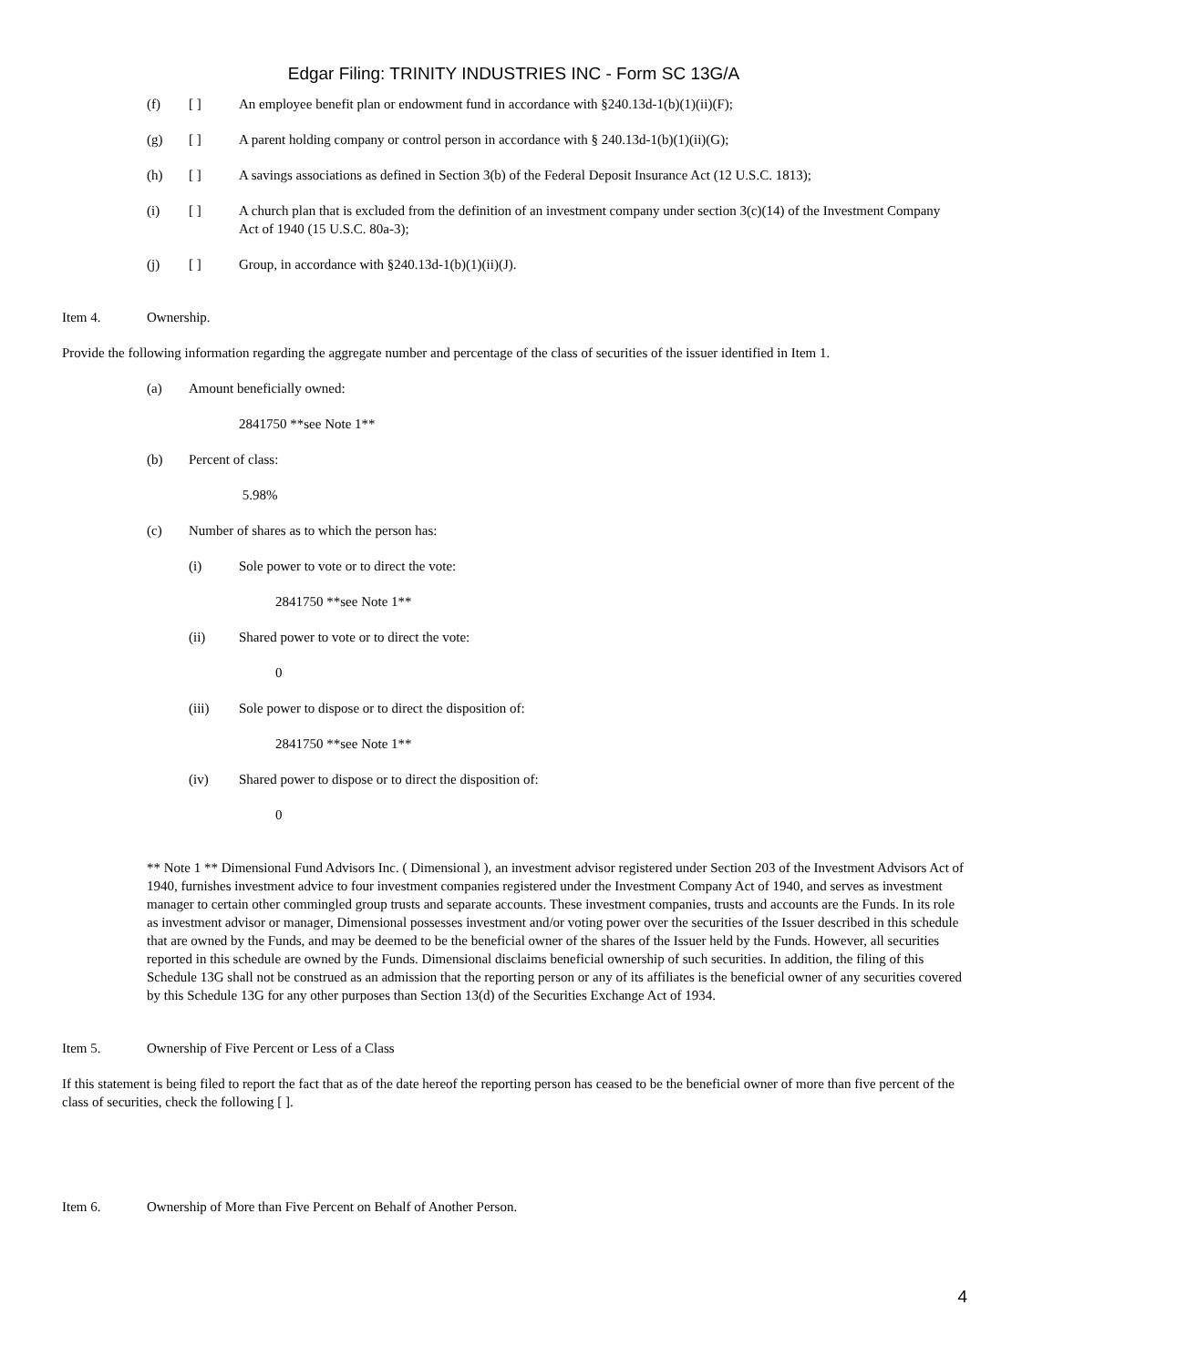Edgar Filing: TRINITY INDUSTRIES INC - Form SC 13G/A
(f) [ ] An employee benefit plan or endowment fund in accordance with §240.13d-1(b)(1)(ii)(F);
(g) [ ] A parent holding company or control person in accordance with § 240.13d-1(b)(1)(ii)(G);
(h) [ ] A savings associations as defined in Section 3(b) of the Federal Deposit Insurance Act (12 U.S.C. 1813);
(i) [ ] A church plan that is excluded from the definition of an investment company under section 3(c)(14) of the Investment Company Act of 1940 (15 U.S.C. 80a-3);
(j) [ ] Group, in accordance with §240.13d-1(b)(1)(ii)(J).
Item 4. Ownership.
Provide the following information regarding the aggregate number and percentage of the class of securities of the issuer identified in Item 1.
(a) Amount beneficially owned:
2841750 **see Note 1**
(b) Percent of class:
5.98%
(c) Number of shares as to which the person has:
(i) Sole power to vote or to direct the vote:
2841750 **see Note 1**
(ii) Shared power to vote or to direct the vote:
0
(iii) Sole power to dispose or to direct the disposition of:
2841750 **see Note 1**
(iv) Shared power to dispose or to direct the disposition of:
0
** Note 1 ** Dimensional Fund Advisors Inc. ( Dimensional ), an investment advisor registered under Section 203 of the Investment Advisors Act of 1940, furnishes investment advice to four investment companies registered under the Investment Company Act of 1940, and serves as investment manager to certain other commingled group trusts and separate accounts. These investment companies, trusts and accounts are the Funds. In its role as investment advisor or manager, Dimensional possesses investment and/or voting power over the securities of the Issuer described in this schedule that are owned by the Funds, and may be deemed to be the beneficial owner of the shares of the Issuer held by the Funds. However, all securities reported in this schedule are owned by the Funds. Dimensional disclaims beneficial ownership of such securities. In addition, the filing of this Schedule 13G shall not be construed as an admission that the reporting person or any of its affiliates is the beneficial owner of any securities covered by this Schedule 13G for any other purposes than Section 13(d) of the Securities Exchange Act of 1934.
Item 5. Ownership of Five Percent or Less of a Class
If this statement is being filed to report the fact that as of the date hereof the reporting person has ceased to be the beneficial owner of more than five percent of the class of securities, check the following [ ].
Item 6. Ownership of More than Five Percent on Behalf of Another Person.
4